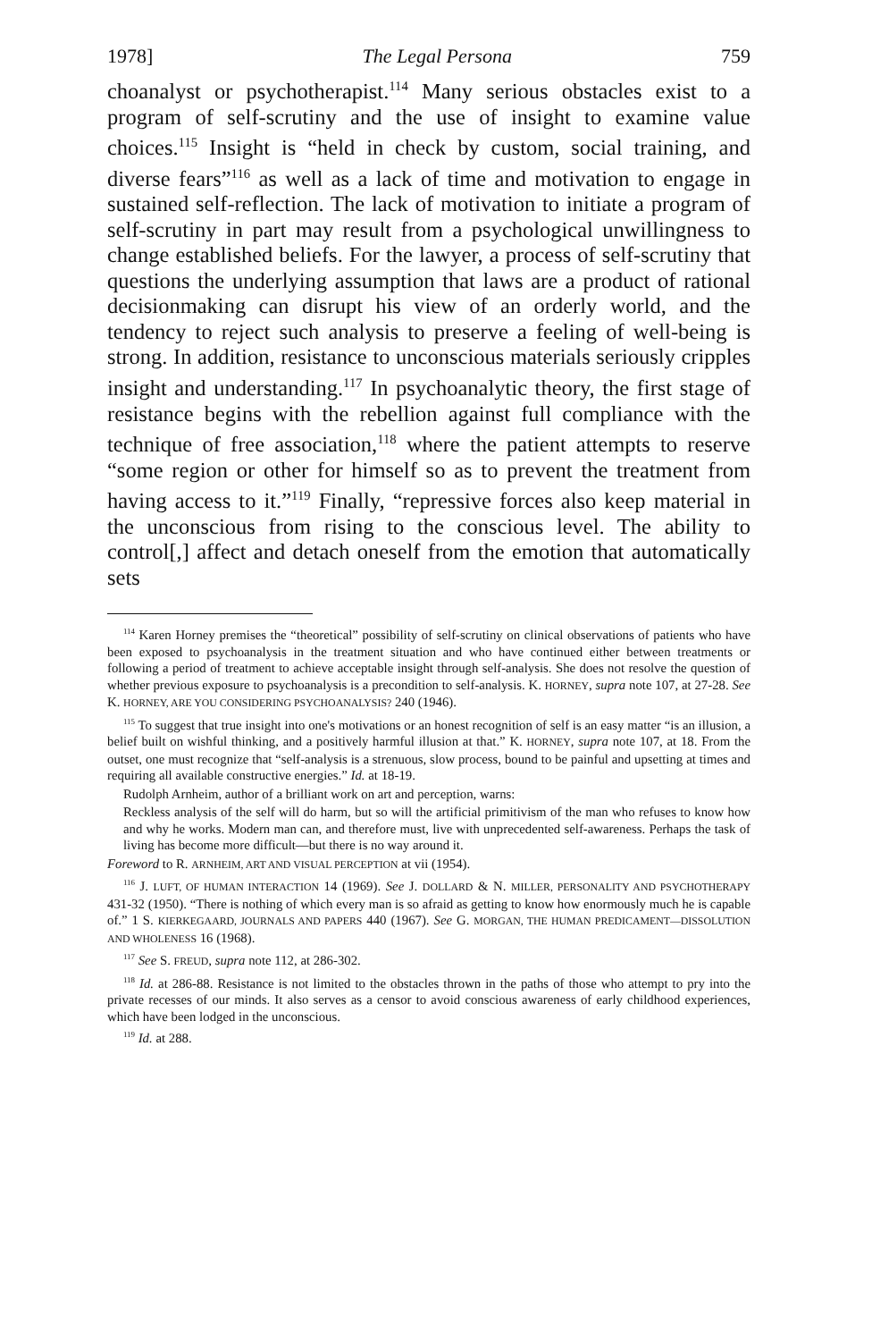1978] The Legal Persona 759
choanalyst or psychotherapist.<sup>114</sup> Many serious obstacles exist to a program of self-scrutiny and the use of insight to examine value choices.<sup>115</sup> Insight is “held in check by custom, social training, and diverse fears”<sup>116</sup> as well as a lack of time and motivation to engage in sustained self-reflection. The lack of motivation to initiate a program of self-scrutiny in part may result from a psychological unwillingness to change established beliefs. For the lawyer, a process of self-scrutiny that questions the underlying assumption that laws are a product of rational decisionmaking can disrupt his view of an orderly world, and the tendency to reject such analysis to preserve a feeling of well-being is strong. In addition, resistance to unconscious materials seriously cripples insight and understanding.<sup>117</sup> In psychoanalytic theory, the first stage of resistance begins with the rebellion against full compliance with the technique of free association,<sup>118</sup> where the patient attempts to reserve “some region or other for himself so as to prevent the treatment from having access to it.”<sup>119</sup> Finally, “repressive forces also keep material in the unconscious from rising to the conscious level. The ability to control[,] affect and detach oneself from the emotion that automatically sets
<sup>114</sup> Karen Horney premises the “theoretical” possibility of self-scrutiny on clinical observations of patients who have been exposed to psychoanalysis in the treatment situation and who have continued either between treatments or following a period of treatment to achieve acceptable insight through self-analysis. She does not resolve the question of whether previous exposure to psychoanalysis is a precondition to self-analysis. K. HORNEY, supra note 107, at 27-28. See K. HORNEY, ARE YOU CONSIDERING PSYCHOANALYSIS? 240 (1946).
<sup>115</sup> To suggest that true insight into one's motivations or an honest recognition of self is an easy matter “is an illusion, a belief built on wishful thinking, and a positively harmful illusion at that.” K. HORNEY, supra note 107, at 18. From the outset, one must recognize that “self-analysis is a strenuous, slow process, bound to be painful and upsetting at times and requiring all available constructive energies.” Id. at 18-19.
Rudolph Arnheim, author of a brilliant work on art and perception, warns:
Reckless analysis of the self will do harm, but so will the artificial primitivism of the man who refuses to know how and why he works. Modern man can, and therefore must, live with unprecedented self-awareness. Perhaps the task of living has become more difficult—but there is no way around it.
Foreword to R. ARNHEIM, ART AND VISUAL PERCEPTION at vii (1954).
<sup>116</sup> J. LUFT, OF HUMAN INTERACTION 14 (1969). See J. DOLLARD & N. MILLER, PERSONALITY AND PSYCHOTHERAPY 431-32 (1950). “There is nothing of which every man is so afraid as getting to know how enormously much he is capable of.” 1 S. KIERKEGAARD, JOURNALS AND PAPERS 440 (1967). See G. MORGAN, THE HUMAN PREDICAMENT—DISSOLUTION AND WHOLENESS 16 (1968).
<sup>117</sup> See S. FREUD, supra note 112, at 286-302.
<sup>118</sup> Id. at 286-88. Resistance is not limited to the obstacles thrown in the paths of those who attempt to pry into the private recesses of our minds. It also serves as a censor to avoid conscious awareness of early childhood experiences, which have been lodged in the unconscious.
<sup>119</sup> Id. at 288.